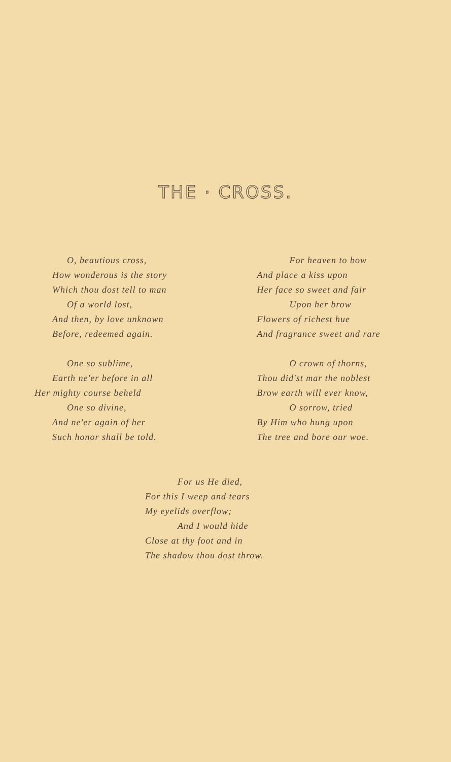THE · CROSS.
O, beautious cross,
How wonderous is the story
Which thou dost tell to man
Of a world lost,
And then, by love unknown
Before, redeemed again.
One so sublime,
Earth ne'er before in all
Her mighty course beheld
One so divine,
And ne'er again of her
Such honor shall be told.
For heaven to bow
And place a kiss upon
Her face so sweet and fair
Upon her brow
Flowers of richest hue
And fragrance sweet and rare
O crown of thorns,
Thou did'st mar the noblest
Brow earth will ever know,
O sorrow, tried
By Him who hung upon
The tree and bore our woe.
For us He died,
For this I weep and tears
My eyelids overflow;
And I would hide
Close at thy foot and in
The shadow thou dost throw.